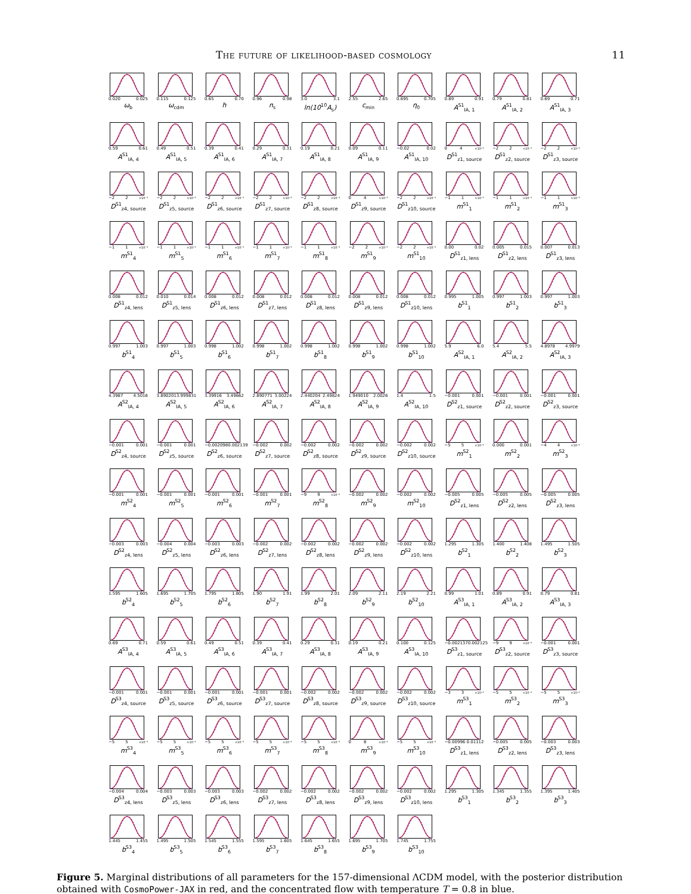The future of likelihood-based cosmology 11
0.020 0.025
ω<sub>b</sub>
0.115 0.125
ω<sub>cdm</sub>
0.65 0.70
h
0.96 0.98
n<sub>s</sub>
3.0 3.1
ln(10<sup>10</sup>A<sub>s</sub>)
2.55 2.65
c<sub>min</sub>
0.695 0.705
η<sub>0</sub>
0.89 0.91
A<sup>S1</sup><sub>IA, 1</sub>
0.79 0.81
A<sup>S1</sup><sub>IA, 2</sub>
0.69 0.71
A<sup>S1</sup><sub>IA, 3</sub>
0.59 0.61
A<sup>S1</sup><sub>IA, 4</sub>
0.49 0.51
A<sup>S1</sup><sub>IA, 5</sub>
0.39 0.41
A<sup>S1</sup><sub>IA, 6</sub>
0.29 0.31
A<sup>S1</sup><sub>IA, 7</sub>
0.19 0.21
A<sup>S1</sup><sub>IA, 8</sub>
0.09 0.11
A<sup>S1</sup><sub>IA, 9</sub>
−0.02 0.02
A<sup>S1</sup><sub>IA, 10</sub>
0 4 ×10⁻⁴
D<sup>S1</sup><sub>z1, source</sub>
−2 2 ×10⁻⁴
D<sup>S1</sup><sub>z2, source</sub>
−2 2 ×10⁻⁴
D<sup>S1</sup><sub>z3, source</sub>
−2 2 ×10⁻⁴
D<sup>S1</sup><sub>z4, source</sub>
−2 2 ×10⁻⁴
D<sup>S1</sup><sub>z5, source</sub>
−2 2 ×10⁻⁴
D<sup>S1</sup><sub>z6, source</sub>
−2 2 ×10⁻⁴
D<sup>S1</sup><sub>z7, source</sub>
−2 2 ×10⁻⁴
D<sup>S1</sup><sub>z8, source</sub>
0 4 ×10⁻⁴
D<sup>S1</sup><sub>z9, source</sub>
−2 2 ×10⁻⁴
D<sup>S1</sup><sub>z10, source</sub>
−1 1 ×10⁻⁴
m<sup>S1</sup><sub>1</sub>
−1 1 ×10⁻⁴
m<sup>S1</sup><sub>2</sub>
−1 1 ×10⁻⁴
m<sup>S1</sup><sub>3</sub>
−1 1 ×10⁻⁴
m<sup>S1</sup><sub>4</sub>
−1 1 ×10⁻⁴
m<sup>S1</sup><sub>5</sub>
−1 1 ×10⁻⁴
m<sup>S1</sup><sub>6</sub>
−1 1 ×10⁻⁴
m<sup>S1</sup><sub>7</sub>
−1 1 ×10⁻⁴
m<sup>S1</sup><sub>8</sub>
−2 2 ×10⁻⁴
m<sup>S1</sup><sub>9</sub>
−2 2 ×10⁻⁴
m<sup>S1</sup><sub>10</sub>
0.00 0.02
D<sup>S1</sup><sub>z1, lens</sub>
0.005 0.015
D<sup>S1</sup><sub>z2, lens</sub>
0.007 0.013
D<sup>S1</sup><sub>z3, lens</sub>
0.008 0.012
D<sup>S1</sup><sub>z4, lens</sub>
0.010 0.014
D<sup>S1</sup><sub>z5, lens</sub>
0.008 0.012
D<sup>S1</sup><sub>z6, lens</sub>
0.008 0.012
D<sup>S1</sup><sub>z7, lens</sub>
0.008 0.012
D<sup>S1</sup><sub>z8, lens</sub>
0.008 0.012
D<sup>S1</sup><sub>z9, lens</sub>
0.008 0.012
D<sup>S1</sup><sub>z10, lens</sub>
0.995 1.005
b<sup>S1</sup><sub>1</sub>
0.997 1.003
b<sup>S1</sup><sub>2</sub>
0.997 1.003
b<sup>S1</sup><sub>3</sub>
0.997 1.003
b<sup>S1</sup><sub>4</sub>
0.997 1.003
b<sup>S1</sup><sub>5</sub>
0.998 1.002
b<sup>S1</sup><sub>6</sub>
0.998 1.002
b<sup>S1</sup><sub>7</sub>
0.998 1.002
b<sup>S1</sup><sub>8</sub>
0.998 1.002
b<sup>S1</sup><sub>9</sub>
0.998 1.002
b<sup>S1</sup><sub>10</sub>
5.9 6.0
A<sup>S2</sup><sub>IA, 1</sub>
5.4 5.5
A<sup>S2</sup><sub>IA, 2</sub>
4.8978 4.9979
A<sup>S2</sup><sub>IA, 3</sub>
4.3987 4.5016
A<sup>S2</sup><sub>IA, 4</sub>
3.890201 3.999831
A<sup>S2</sup><sub>IA, 5</sub>
3.39916 3.49662
A<sup>S2</sup><sub>IA, 6</sub>
2.890771 3.00224
A<sup>S2</sup><sub>IA, 7</sub>
2.440204 2.49824
A<sup>S2</sup><sub>IA, 8</sub>
1.949010 2.0026
A<sup>S2</sup><sub>IA, 9</sub>
1.4 1.5
A<sup>S2</sup><sub>IA, 10</sub>
−0.001 0.001
D<sup>S2</sup><sub>z1, source</sub>
−0.001 0.001
D<sup>S2</sup><sub>z2, source</sub>
−0.001 0.001
D<sup>S2</sup><sub>z3, source</sub>
−0.001 0.001
D<sup>S2</sup><sub>z4, source</sub>
−0.001 0.001
D<sup>S2</sup><sub>z5, source</sub>
−0.002098 0.002139
D<sup>S2</sup><sub>z6, source</sub>
−0.002 0.002
D<sup>S2</sup><sub>z7, source</sub>
−0.002 0.002
D<sup>S2</sup><sub>z8, source</sub>
−0.002 0.002
D<sup>S2</sup><sub>z9, source</sub>
−0.002 0.002
D<sup>S2</sup><sub>z10, source</sub>
−5 5 ×10⁻⁴
m<sup>S2</sup><sub>1</sub>
0.000 0.001
m<sup>S2</sup><sub>2</sub>
−4 4 ×10⁻⁴
m<sup>S2</sup><sub>3</sub>
−0.001 0.001
m<sup>S2</sup><sub>4</sub>
−0.001 0.001
m<sup>S2</sup><sub>5</sub>
−0.001 0.001
m<sup>S2</sup><sub>6</sub>
−0.001 0.001
m<sup>S2</sup><sub>7</sub>
−9 9 ×10⁻⁴
m<sup>S2</sup><sub>8</sub>
−0.002 0.002
m<sup>S2</sup><sub>9</sub>
−0.002 0.002
m<sup>S2</sup><sub>10</sub>
−0.005 0.005
D<sup>S2</sup><sub>z1, lens</sub>
−0.005 0.005
D<sup>S2</sup><sub>z2, lens</sub>
−0.005 0.005
D<sup>S2</sup><sub>z3, lens</sub>
−0.003 0.003
D<sup>S2</sup><sub>z4, lens</sub>
−0.004 0.004
D<sup>S2</sup><sub>z5, lens</sub>
−0.003 0.003
D<sup>S2</sup><sub>z6, lens</sub>
−0.002 0.002
D<sup>S2</sup><sub>z7, lens</sub>
−0.002 0.002
D<sup>S2</sup><sub>z8, lens</sub>
−0.002 0.002
D<sup>S2</sup><sub>z9, lens</sub>
−0.002 0.002
D<sup>S2</sup><sub>z10, lens</sub>
1.295 1.305
b<sup>S2</sup><sub>1</sub>
1.400 1.408
b<sup>S2</sup><sub>2</sub>
1.495 1.505
b<sup>S2</sup><sub>3</sub>
1.595 1.605
b<sup>S2</sup><sub>4</sub>
1.695 1.705
b<sup>S2</sup><sub>5</sub>
1.795 1.805
b<sup>S2</sup><sub>6</sub>
1.90 1.91
b<sup>S2</sup><sub>7</sub>
1.99 2.01
b<sup>S2</sup><sub>8</sub>
2.09 2.11
b<sup>S2</sup><sub>9</sub>
2.19 2.21
b<sup>S2</sup><sub>10</sub>
0.99 1.01
A<sup>S3</sup><sub>IA, 1</sub>
0.89 0.91
A<sup>S3</sup><sub>IA, 2</sub>
0.79 0.81
A<sup>S3</sup><sub>IA, 3</sub>
0.69 0.71
A<sup>S3</sup><sub>IA, 4</sub>
0.59 0.61
A<sup>S3</sup><sub>IA, 5</sub>
0.49 0.51
A<sup>S3</sup><sub>IA, 6</sub>
0.39 0.41
A<sup>S3</sup><sub>IA, 7</sub>
0.29 0.31
A<sup>S3</sup><sub>IA, 8</sub>
0.19 0.21
A<sup>S3</sup><sub>IA, 9</sub>
0.100 0.125
A<sup>S3</sup><sub>IA, 10</sub>
−0.002137 0.002125
D<sup>S3</sup><sub>z1, source</sub>
−9 9 ×10⁻⁴
D<sup>S3</sup><sub>z2, source</sub>
−0.001 0.001
D<sup>S3</sup><sub>z3, source</sub>
−0.001 0.001
D<sup>S3</sup><sub>z4, source</sub>
−0.001 0.001
D<sup>S3</sup><sub>z5, source</sub>
−0.001 0.001
D<sup>S3</sup><sub>z6, source</sub>
−0.001 0.001
D<sup>S3</sup><sub>z7, source</sub>
−0.002 0.002
D<sup>S3</sup><sub>z8, source</sub>
−0.002 0.002
D<sup>S3</sup><sub>z9, source</sub>
−0.002 0.002
D<sup>S3</sup><sub>z10, source</sub>
−3 3 ×10⁻⁴
m<sup>S3</sup><sub>1</sub>
−5 5 ×10⁻⁴
m<sup>S3</sup><sub>2</sub>
−5 5 ×10⁻⁴
m<sup>S3</sup><sub>3</sub>
−5 5 ×10⁻⁴
m<sup>S3</sup><sub>4</sub>
−5 5 ×10⁻⁴
m<sup>S3</sup><sub>5</sub>
−5 5 ×10⁻⁴
m<sup>S3</sup><sub>6</sub>
−5 5 ×10⁻⁴
m<sup>S3</sup><sub>7</sub>
−5 5 ×10⁻⁴
m<sup>S3</sup><sub>8</sub>
0 8 ×10⁻⁴
m<sup>S3</sup><sub>9</sub>
−5 5 ×10⁻⁴
m<sup>S3</sup><sub>10</sub>
−0.00996 0.01112
D<sup>S3</sup><sub>z1, lens</sub>
−0.005 0.005
D<sup>S3</sup><sub>z2, lens</sub>
−0.003 0.003
D<sup>S3</sup><sub>z3, lens</sub>
−0.004 0.004
D<sup>S3</sup><sub>z4, lens</sub>
−0.003 0.003
D<sup>S3</sup><sub>z5, lens</sub>
−0.003 0.003
D<sup>S3</sup><sub>z6, lens</sub>
−0.002 0.002
D<sup>S3</sup><sub>z7, lens</sub>
−0.002 0.002
D<sup>S3</sup><sub>z8, lens</sub>
−0.002 0.002
D<sup>S3</sup><sub>z9, lens</sub>
−0.002 0.002
D<sup>S3</sup><sub>z10, lens</sub>
1.295 1.305
b<sup>S3</sup><sub>1</sub>
1.345 1.355
b<sup>S3</sup><sub>2</sub>
1.395 1.405
b<sup>S3</sup><sub>3</sub>
1.445 1.455
b<sup>S3</sup><sub>4</sub>
1.495 1.505
b<sup>S3</sup><sub>5</sub>
1.545 1.555
b<sup>S3</sup><sub>6</sub>
1.595 1.605
b<sup>S3</sup><sub>7</sub>
1.645 1.655
b<sup>S3</sup><sub>8</sub>
1.695 1.705
b<sup>S3</sup><sub>9</sub>
1.745 1.755
b<sup>S3</sup><sub>10</sub>
Figure 5. Marginal distributions of all parameters for the 157-dimensional ΛCDM model, with the posterior distribution obtained with CosmoPower-JAX in red, and the concentrated flow with temperature T = 0.8 in blue.